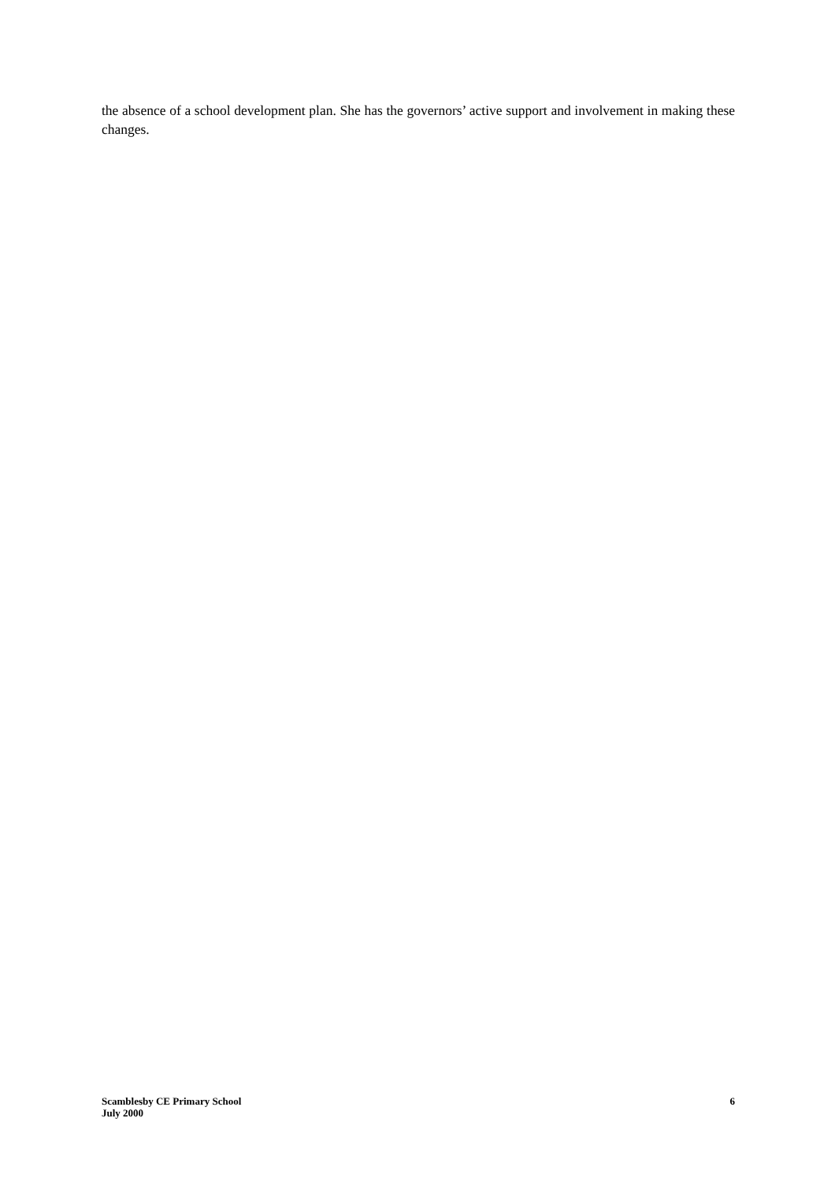the absence of a school development plan. She has the governors’ active support and involvement in making these changes.
Scamblesby CE Primary School
July 2000
6